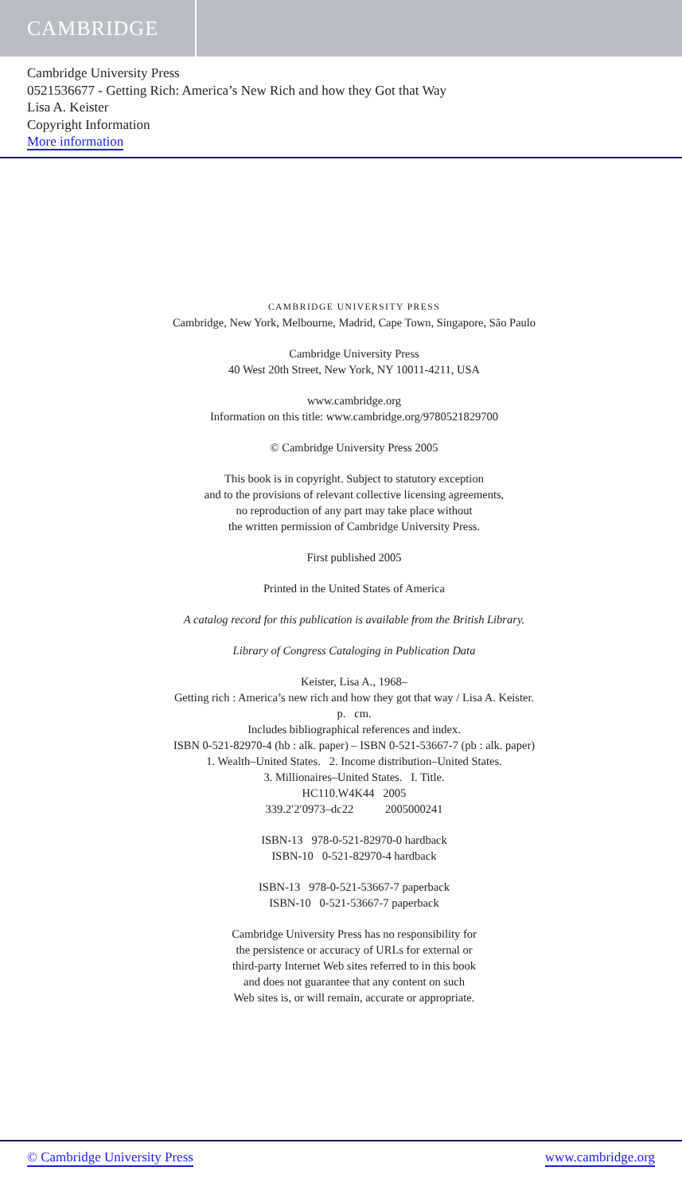CAMBRIDGE
Cambridge University Press
0521536677 - Getting Rich: America’s New Rich and how they Got that Way
Lisa A. Keister
Copyright Information
More information
CAMBRIDGE UNIVERSITY PRESS
Cambridge, New York, Melbourne, Madrid, Cape Town, Singapore, São Paulo
Cambridge University Press
40 West 20th Street, New York, NY 10011-4211, USA
www.cambridge.org
Information on this title: www.cambridge.org/9780521829700
© Cambridge University Press 2005
This book is in copyright. Subject to statutory exception
and to the provisions of relevant collective licensing agreements,
no reproduction of any part may take place without
the written permission of Cambridge University Press.
First published 2005
Printed in the United States of America
A catalog record for this publication is available from the British Library.
Library of Congress Cataloging in Publication Data
Keister, Lisa A., 1968–
Getting rich : America’s new rich and how they got that way / Lisa A. Keister.
p. cm.
Includes bibliographical references and index.
ISBN 0-521-82970-4 (hb : alk. paper) – ISBN 0-521-53667-7 (pb : alk. paper)
1. Wealth–United States. 2. Income distribution–United States.
3. Millionaires–United States. I. Title.
HC110.W4K44 2005
339.2′2′0973–dc22 2005000241
ISBN-13 978-0-521-82970-0 hardback
ISBN-10 0-521-82970-4 hardback
ISBN-13 978-0-521-53667-7 paperback
ISBN-10 0-521-53667-7 paperback
Cambridge University Press has no responsibility for
the persistence or accuracy of URLs for external or
third-party Internet Web sites referred to in this book
and does not guarantee that any content on such
Web sites is, or will remain, accurate or appropriate.
© Cambridge University Press www.cambridge.org